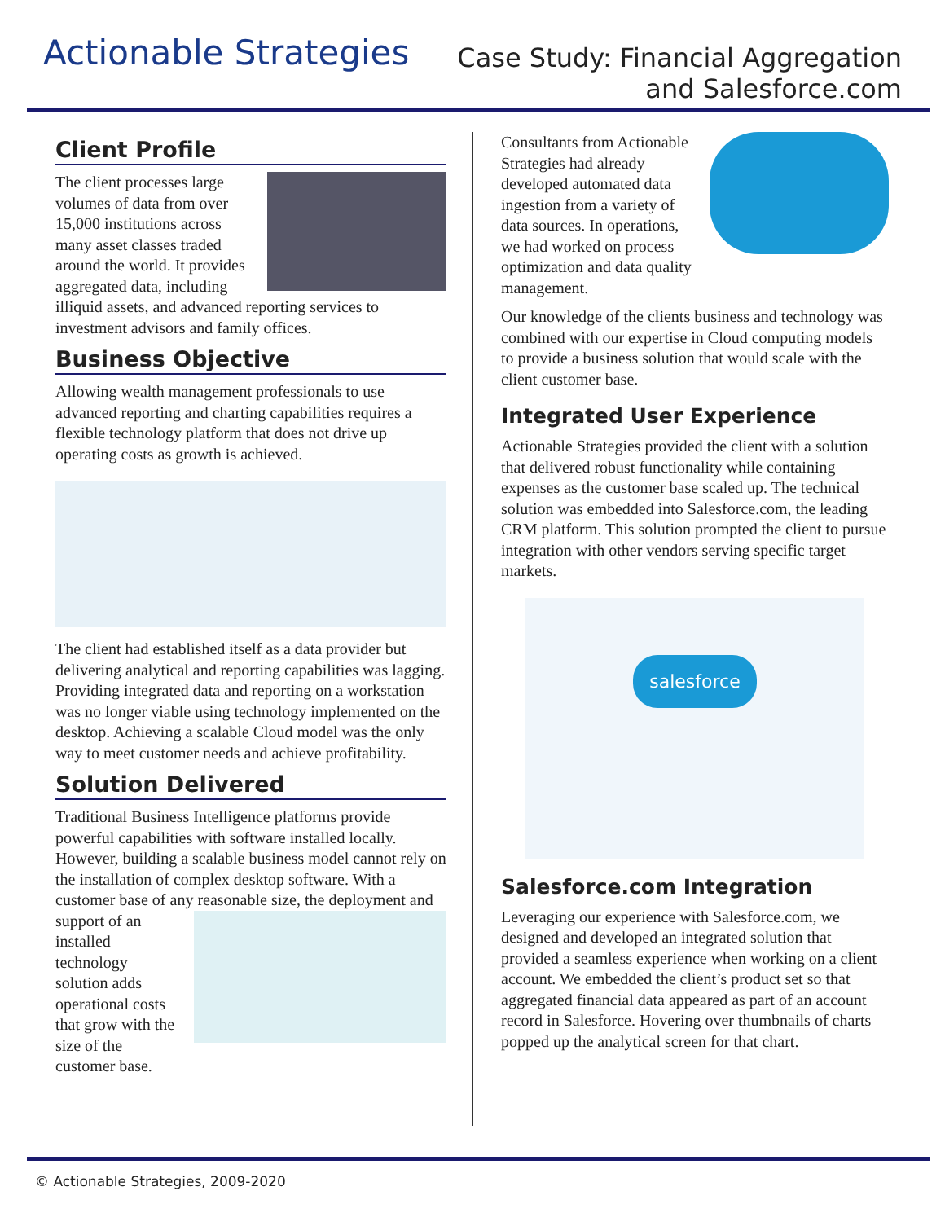Actionable Strategies
Case Study: Financial Aggregation
and Salesforce.com
Client Profile
The client processes large volumes of data from over 15,000 institutions across many asset classes traded around the world. It provides aggregated data, including illiquid assets, and advanced reporting services to investment advisors and family offices.
Business Objective
Allowing wealth management professionals to use advanced reporting and charting capabilities requires a flexible technology platform that does not drive up operating costs as growth is achieved.
The client had established itself as a data provider but delivering analytical and reporting capabilities was lagging. Providing integrated data and reporting on a workstation was no longer viable using technology implemented on the desktop. Achieving a scalable Cloud model was the only way to meet customer needs and achieve profitability.
Solution Delivered
Traditional Business Intelligence platforms provide powerful capabilities with software installed locally. However, building a scalable business model cannot rely on the installation of complex desktop software. With a customer base of any reasonable size, the deployment and support of an installed technology solution adds operational costs that grow with the size of the customer base.
Consultants from Actionable Strategies had already developed automated data ingestion from a variety of data sources. In operations, we had worked on process optimization and data quality management.
Our knowledge of the clients business and technology was combined with our expertise in Cloud computing models to provide a business solution that would scale with the client customer base.
Integrated User Experience
Actionable Strategies provided the client with a solution that delivered robust functionality while containing expenses as the customer base scaled up. The technical solution was embedded into Salesforce.com, the leading CRM platform. This solution prompted the client to pursue integration with other vendors serving specific target markets.
salesforce
Salesforce.com Integration
Leveraging our experience with Salesforce.com, we designed and developed an integrated solution that provided a seamless experience when working on a client account. We embedded the client’s product set so that aggregated financial data appeared as part of an account record in Salesforce. Hovering over thumbnails of charts popped up the analytical screen for that chart.
© Actionable Strategies, 2009-2020